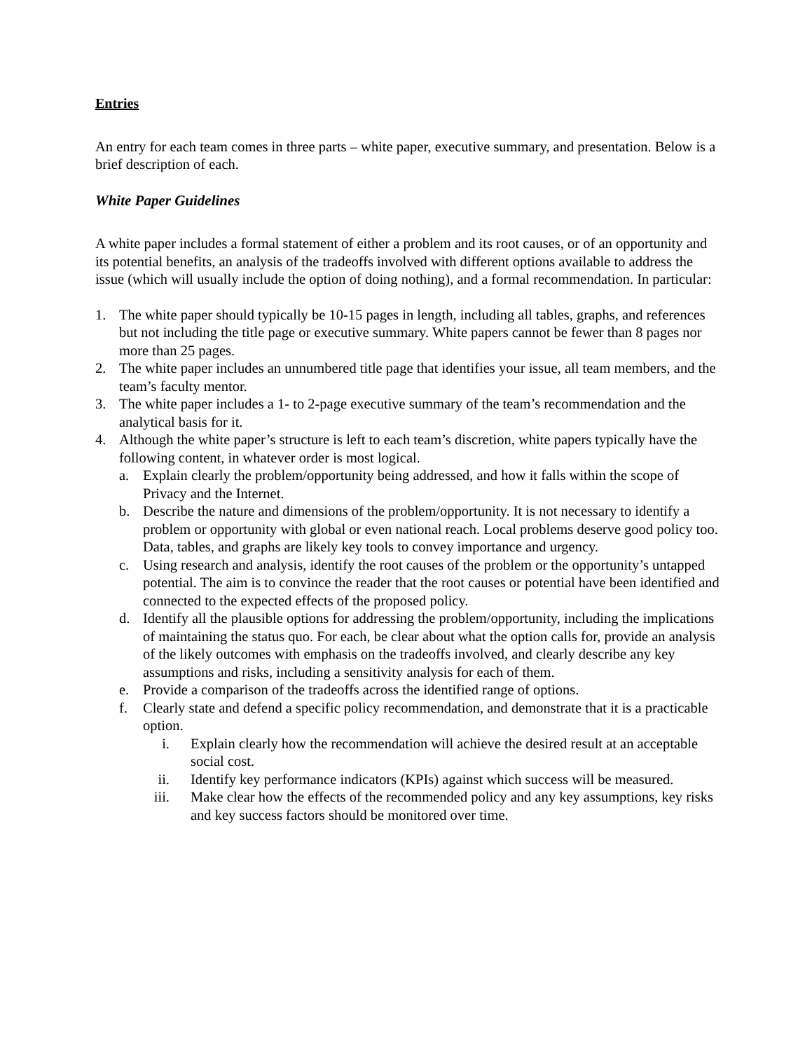Entries
An entry for each team comes in three parts – white paper, executive summary, and presentation. Below is a brief description of each.
White Paper Guidelines
A white paper includes a formal statement of either a problem and its root causes, or of an opportunity and its potential benefits, an analysis of the tradeoffs involved with different options available to address the issue (which will usually include the option of doing nothing), and a formal recommendation. In particular:
1. The white paper should typically be 10-15 pages in length, including all tables, graphs, and references but not including the title page or executive summary. White papers cannot be fewer than 8 pages nor more than 25 pages.
2. The white paper includes an unnumbered title page that identifies your issue, all team members, and the team’s faculty mentor.
3. The white paper includes a 1- to 2-page executive summary of the team’s recommendation and the analytical basis for it.
4. Although the white paper’s structure is left to each team’s discretion, white papers typically have the following content, in whatever order is most logical.
a. Explain clearly the problem/opportunity being addressed, and how it falls within the scope of Privacy and the Internet.
b. Describe the nature and dimensions of the problem/opportunity. It is not necessary to identify a problem or opportunity with global or even national reach. Local problems deserve good policy too. Data, tables, and graphs are likely key tools to convey importance and urgency.
c. Using research and analysis, identify the root causes of the problem or the opportunity’s untapped potential. The aim is to convince the reader that the root causes or potential have been identified and connected to the expected effects of the proposed policy.
d. Identify all the plausible options for addressing the problem/opportunity, including the implications of maintaining the status quo. For each, be clear about what the option calls for, provide an analysis of the likely outcomes with emphasis on the tradeoffs involved, and clearly describe any key assumptions and risks, including a sensitivity analysis for each of them.
e. Provide a comparison of the tradeoffs across the identified range of options.
f. Clearly state and defend a specific policy recommendation, and demonstrate that it is a practicable option.
i. Explain clearly how the recommendation will achieve the desired result at an acceptable social cost.
ii. Identify key performance indicators (KPIs) against which success will be measured.
iii. Make clear how the effects of the recommended policy and any key assumptions, key risks and key success factors should be monitored over time.